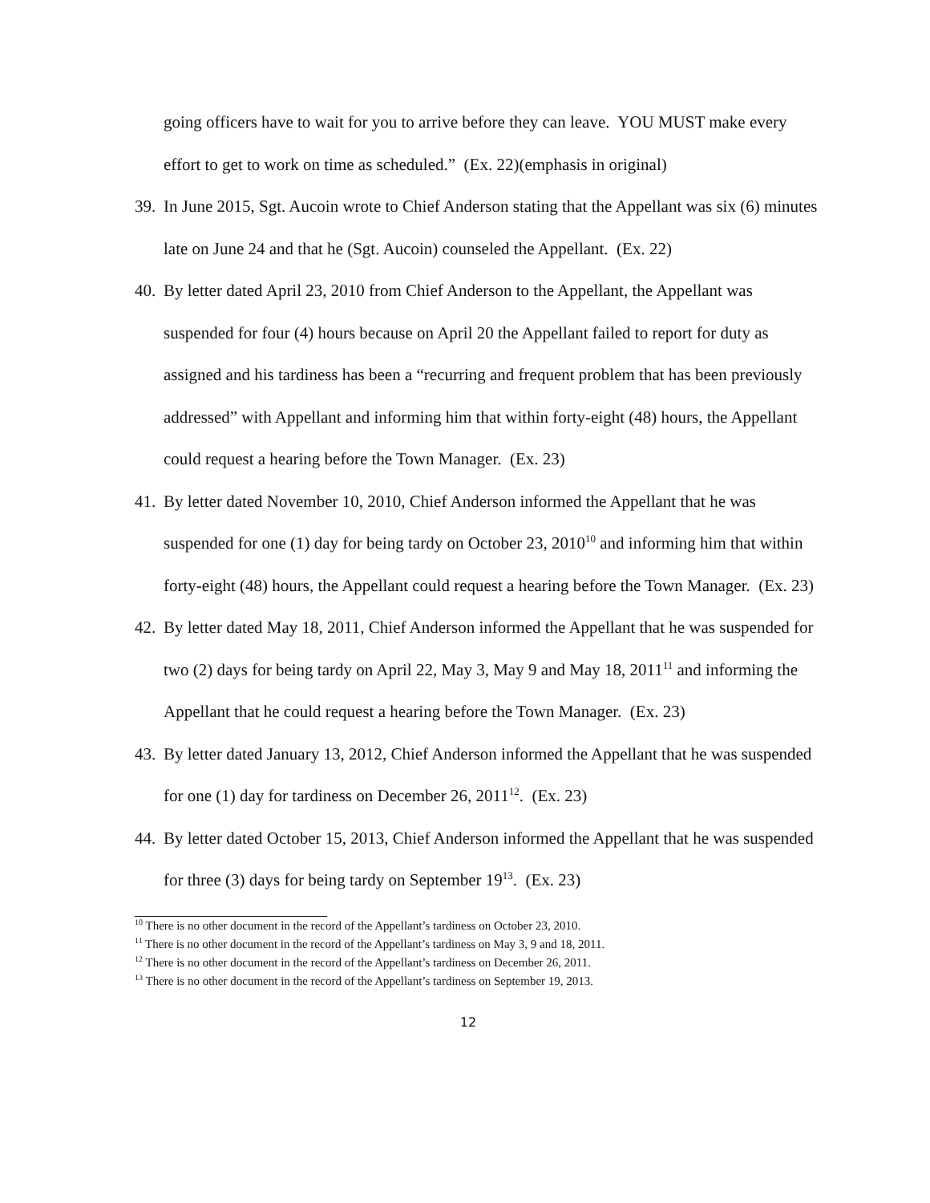going officers have to wait for you to arrive before they can leave. YOU MUST make every effort to get to work on time as scheduled.” (Ex. 22)(emphasis in original)
39.
In June 2015, Sgt. Aucoin wrote to Chief Anderson stating that the Appellant was six (6) minutes late on June 24 and that he (Sgt. Aucoin) counseled the Appellant. (Ex. 22)
40.
By letter dated April 23, 2010 from Chief Anderson to the Appellant, the Appellant was suspended for four (4) hours because on April 20 the Appellant failed to report for duty as assigned and his tardiness has been a “recurring and frequent problem that has been previously addressed” with Appellant and informing him that within forty-eight (48) hours, the Appellant could request a hearing before the Town Manager. (Ex. 23)
41.
By letter dated November 10, 2010, Chief Anderson informed the Appellant that he was suspended for one (1) day for being tardy on October 23, 2010<sup>10</sup> and informing him that within forty-eight (48) hours, the Appellant could request a hearing before the Town Manager. (Ex. 23)
42.
By letter dated May 18, 2011, Chief Anderson informed the Appellant that he was suspended for two (2) days for being tardy on April 22, May 3, May 9 and May 18, 2011<sup>11</sup> and informing the Appellant that he could request a hearing before the Town Manager. (Ex. 23)
43.
By letter dated January 13, 2012, Chief Anderson informed the Appellant that he was suspended for one (1) day for tardiness on December 26, 2011<sup>12</sup>. (Ex. 23)
44.
By letter dated October 15, 2013, Chief Anderson informed the Appellant that he was suspended for three (3) days for being tardy on September 19<sup>13</sup>. (Ex. 23)
<sup>10</sup> There is no other document in the record of the Appellant’s tardiness on October 23, 2010.
<sup>11</sup> There is no other document in the record of the Appellant’s tardiness on May 3, 9 and 18, 2011.
<sup>12</sup> There is no other document in the record of the Appellant’s tardiness on December 26, 2011.
<sup>13</sup> There is no other document in the record of the Appellant’s tardiness on September 19, 2013.
12